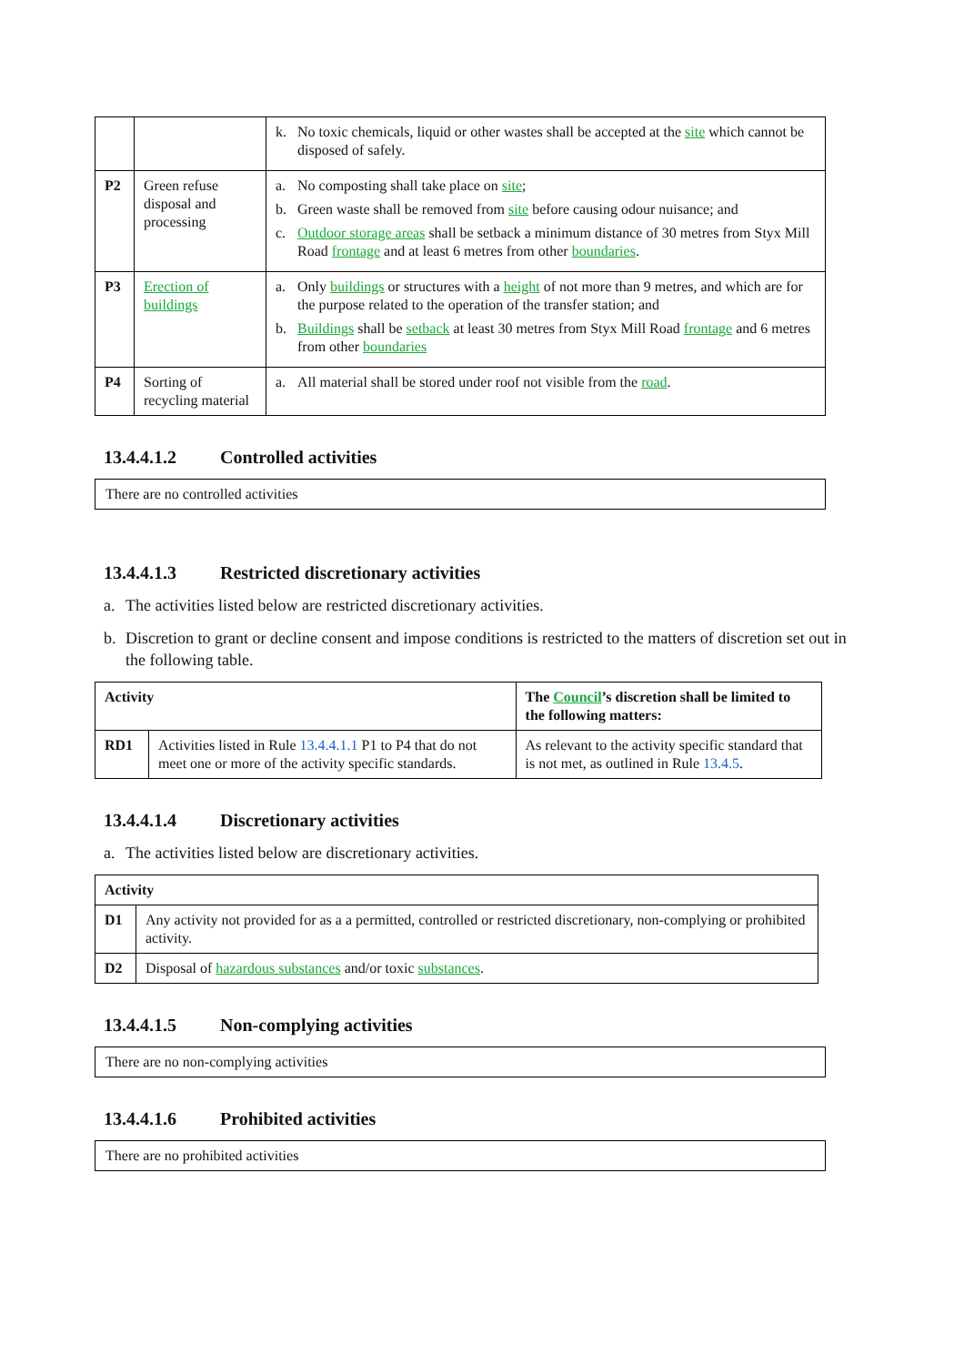| | | k. No toxic chemicals, liquid or other wastes shall be accepted at the site which cannot be disposed of safely. |
| P2 | Green refuse disposal and processing | a. No composting shall take place on site ; b. Green waste shall be removed from site before causing odour nuisance; and c. Outdoor storage areas shall be setback a minimum distance of 30 metres from Styx Mill Road frontage and at least 6 metres from other boundaries . |
| P3 | Erection of buildings | a. Only buildings or structures with a height of not more than 9 metres, and which are for the purpose related to the operation of the transfer station; and b. Buildings shall be setback at least 30 metres from Styx Mill Road frontage and 6 metres from other boundaries |
| P4 | Sorting of recycling material | a. All material shall be stored under roof not visible from the road . |
13.4.4.1.2 Controlled activities
There are no controlled activities
13.4.4.1.3 Restricted discretionary activities
a. The activities listed below are restricted discretionary activities.
b. Discretion to grant or decline consent and impose conditions is restricted to the matters of discretion set out in the following table.
| Activity | | The Council ’s discretion shall be limited to the following matters: |
| --- | --- | --- |
| RD1 | Activities listed in Rule 13.4.4.1.1 P1 to P4 that do not meet one or more of the activity specific standards. | As relevant to the activity specific standard that is not met, as outlined in Rule 13.4.5 . |
13.4.4.1.4 Discretionary activities
a. The activities listed below are discretionary activities.
| Activity | |
| --- | --- |
| D1 | Any activity not provided for as a a permitted, controlled or restricted discretionary, non-complying or prohibited activity. |
| D2 | Disposal of hazardous substances and/or toxic substances . |
13.4.4.1.5 Non-complying activities
There are no non-complying activities
13.4.4.1.6 Prohibited activities
There are no prohibited activities